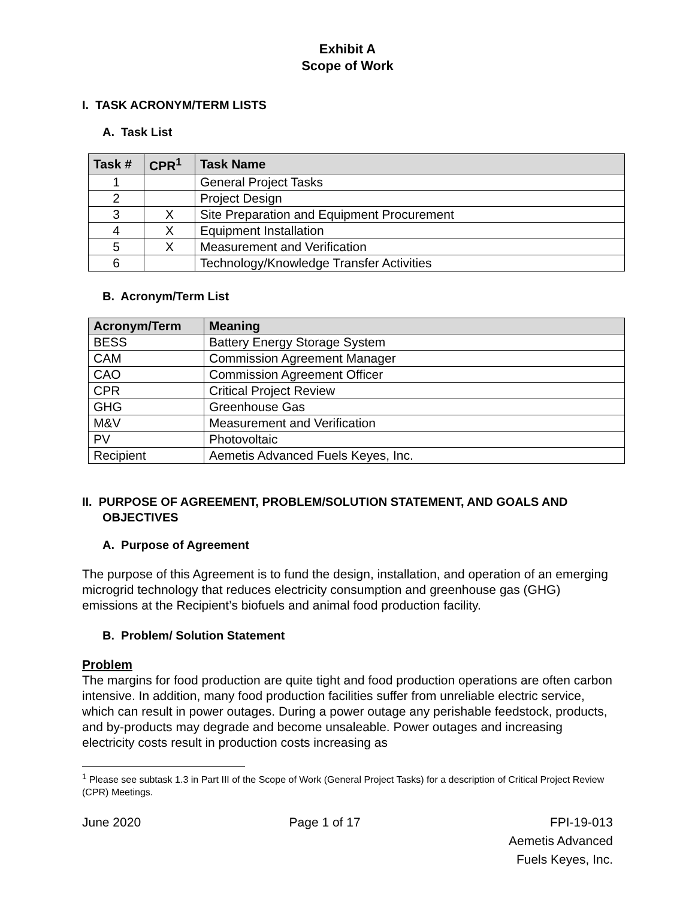Exhibit A
Scope of Work
I. TASK ACRONYM/TERM LISTS
A. Task List
| Task # | CPR<sup>1</sup> | Task Name |
| --- | --- | --- |
| 1 | | General Project Tasks |
| 2 | | Project Design |
| 3 | X | Site Preparation and Equipment Procurement |
| 4 | X | Equipment Installation |
| 5 | X | Measurement and Verification |
| 6 | | Technology/Knowledge Transfer Activities |
B. Acronym/Term List
| Acronym/Term | Meaning |
| --- | --- |
| BESS | Battery Energy Storage System |
| CAM | Commission Agreement Manager |
| CAO | Commission Agreement Officer |
| CPR | Critical Project Review |
| GHG | Greenhouse Gas |
| M&V | Measurement and Verification |
| PV | Photovoltaic |
| Recipient | Aemetis Advanced Fuels Keyes, Inc. |
II. PURPOSE OF AGREEMENT, PROBLEM/SOLUTION STATEMENT, AND GOALS AND OBJECTIVES
A. Purpose of Agreement
The purpose of this Agreement is to fund the design, installation, and operation of an emerging microgrid technology that reduces electricity consumption and greenhouse gas (GHG) emissions at the Recipient’s biofuels and animal food production facility.
B. Problem/ Solution Statement
Problem
The margins for food production are quite tight and food production operations are often carbon intensive. In addition, many food production facilities suffer from unreliable electric service, which can result in power outages. During a power outage any perishable feedstock, products, and by-products may degrade and become unsaleable. Power outages and increasing electricity costs result in production costs increasing as
<sup>1</sup> Please see subtask 1.3 in Part III of the Scope of Work (General Project Tasks) for a description of Critical Project Review (CPR) Meetings.
June 2020 Page 1 of 17 FPI-19-013
Aemetis Advanced
Fuels Keyes, Inc.